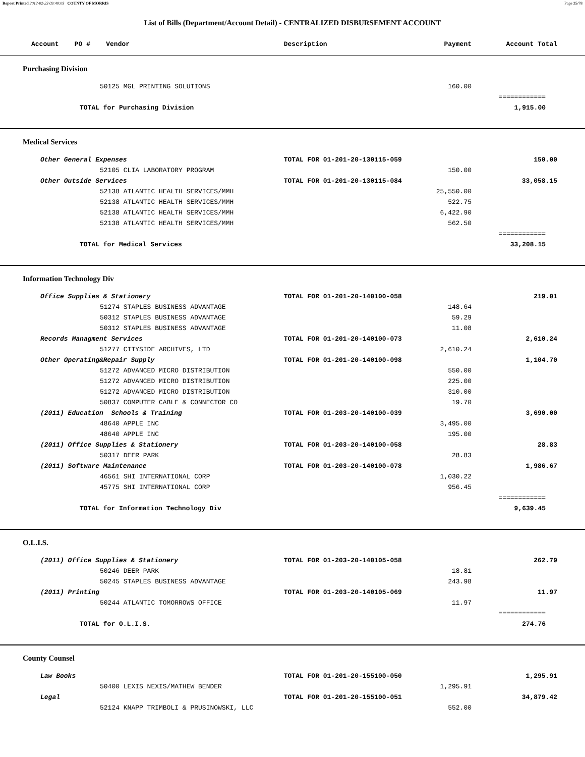Report Printed 2012-02-23 09:40:03 COUNTY OF MORRIS Page 35/78
List of Bills (Department/Account Detail) - CENTRALIZED DISBURSEMENT ACCOUNT
| Account PO # Vendor | Description | Payment | Account Total |
| --- | --- | --- | --- |
| Purchasing Division | | | |
| 50125 MGL PRINTING SOLUTIONS | | 160.00 | |
| | | | ============ |
| TOTAL for Purchasing Division | | | 1,915.00 |
| Medical Services | | | |
| Other General Expenses | TOTAL FOR 01-201-20-130115-059 | | 150.00 |
| 52105 CLIA LABORATORY PROGRAM | | 150.00 | |
| Other Outside Services | TOTAL FOR 01-201-20-130115-084 | | 33,058.15 |
| 52138 ATLANTIC HEALTH SERVICES/MMH | | 25,550.00 | |
| 52138 ATLANTIC HEALTH SERVICES/MMH | | 522.75 | |
| 52138 ATLANTIC HEALTH SERVICES/MMH | | 6,422.90 | |
| 52138 ATLANTIC HEALTH SERVICES/MMH | | 562.50 | |
| | | | ============ |
| TOTAL for Medical Services | | | 33,208.15 |
| Information Technology Div | | | |
| Office Supplies & Stationery | TOTAL FOR 01-201-20-140100-058 | | 219.01 |
| 51274 STAPLES BUSINESS ADVANTAGE | | 148.64 | |
| 50312 STAPLES BUSINESS ADVANTAGE | | 59.29 | |
| 50312 STAPLES BUSINESS ADVANTAGE | | 11.08 | |
| Records Managment Services | TOTAL FOR 01-201-20-140100-073 | | 2,610.24 |
| 51277 CITYSIDE ARCHIVES, LTD | | 2,610.24 | |
| Other Operating&Repair Supply | TOTAL FOR 01-201-20-140100-098 | | 1,104.70 |
| 51272 ADVANCED MICRO DISTRIBUTION | | 550.00 | |
| 51272 ADVANCED MICRO DISTRIBUTION | | 225.00 | |
| 51272 ADVANCED MICRO DISTRIBUTION | | 310.00 | |
| 50837 COMPUTER CABLE & CONNECTOR CO | | 19.70 | |
| (2011) Education Schools & Training | TOTAL FOR 01-203-20-140100-039 | | 3,690.00 |
| 48640 APPLE INC | | 3,495.00 | |
| 48640 APPLE INC | | 195.00 | |
| (2011) Office Supplies & Stationery | TOTAL FOR 01-203-20-140100-058 | | 28.83 |
| 50317 DEER PARK | | 28.83 | |
| (2011) Software Maintenance | TOTAL FOR 01-203-20-140100-078 | | 1,986.67 |
| 46561 SHI INTERNATIONAL CORP | | 1,030.22 | |
| 45775 SHI INTERNATIONAL CORP | | 956.45 | |
| | | | ============ |
| TOTAL for Information Technology Div | | | 9,639.45 |
| O.L.I.S. | | | |
| (2011) Office Supplies & Stationery | TOTAL FOR 01-203-20-140105-058 | | 262.79 |
| 50246 DEER PARK | | 18.81 | |
| 50245 STAPLES BUSINESS ADVANTAGE | | 243.98 | |
| (2011) Printing | TOTAL FOR 01-203-20-140105-069 | | 11.97 |
| 50244 ATLANTIC TOMORROWS OFFICE | | 11.97 | |
| | | | ============ |
| TOTAL for O.L.I.S. | | | 274.76 |
| County Counsel | | | |
| Law Books | TOTAL FOR 01-201-20-155100-050 | | 1,295.91 |
| 50400 LEXIS NEXIS/MATHEW BENDER | | 1,295.91 | |
| Legal | TOTAL FOR 01-201-20-155100-051 | | 34,879.42 |
| 52124 KNAPP TRIMBOLI & PRUSINOWSKI, LLC | | 552.00 | |